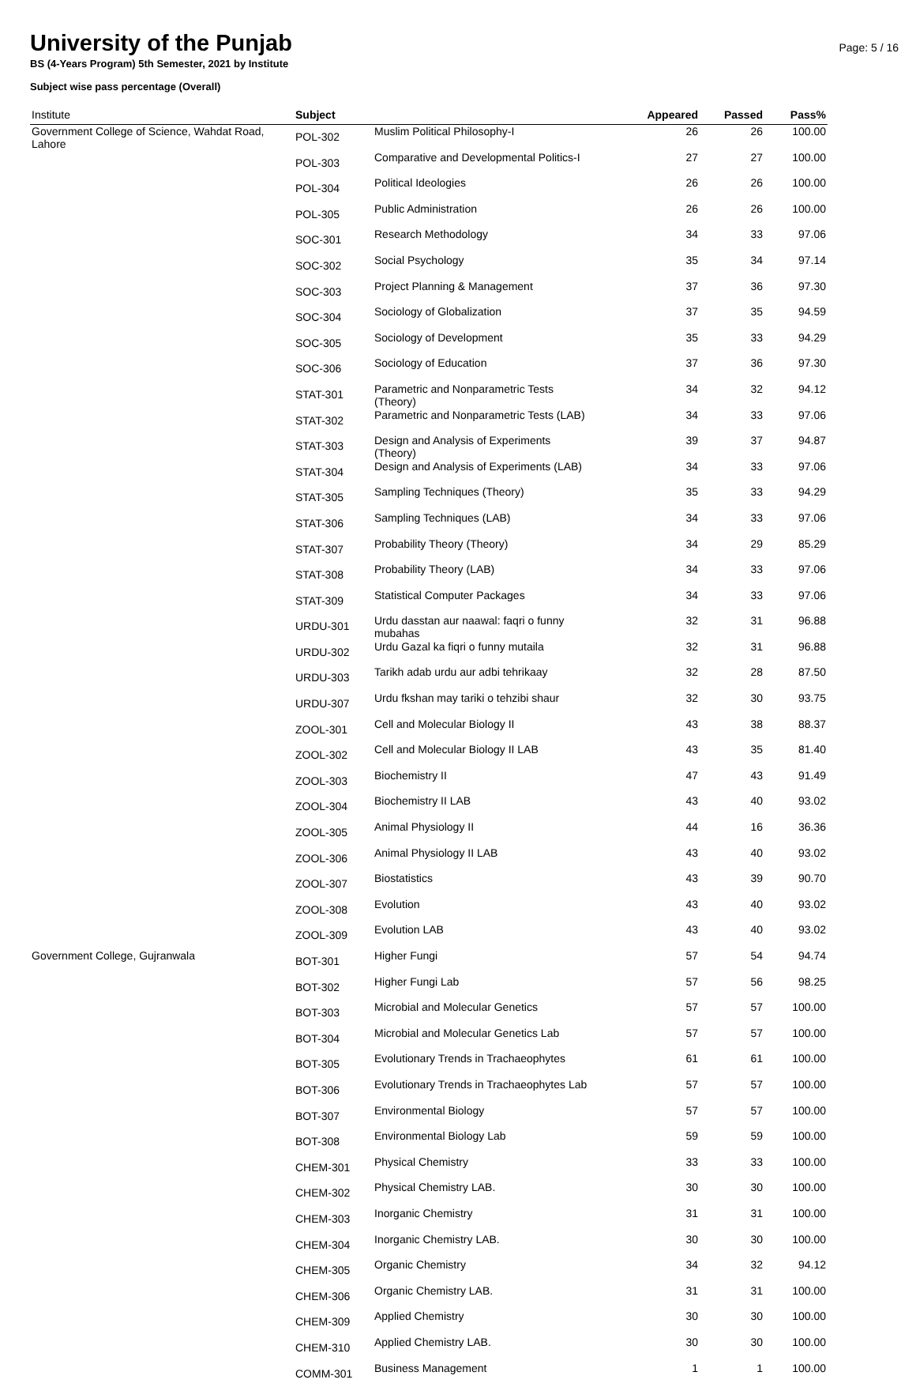University of the Punjab
Page: 5 / 16
BS (4-Years Program) 5th Semester, 2021 by Institute
Subject wise pass percentage (Overall)
| Institute | Subject | | Appeared | Passed | Pass% |
| --- | --- | --- | --- | --- | --- |
| Government College of Science, Wahdat Road, Lahore | POL-302 | Muslim Political Philosophy-I | 26 | 26 | 100.00 |
| | POL-303 | Comparative and Developmental Politics-I | 27 | 27 | 100.00 |
| | POL-304 | Political Ideologies | 26 | 26 | 100.00 |
| | POL-305 | Public Administration | 26 | 26 | 100.00 |
| | SOC-301 | Research Methodology | 34 | 33 | 97.06 |
| | SOC-302 | Social Psychology | 35 | 34 | 97.14 |
| | SOC-303 | Project Planning & Management | 37 | 36 | 97.30 |
| | SOC-304 | Sociology of Globalization | 37 | 35 | 94.59 |
| | SOC-305 | Sociology of Development | 35 | 33 | 94.29 |
| | SOC-306 | Sociology of Education | 37 | 36 | 97.30 |
| | STAT-301 | Parametric and Nonparametric Tests (Theory) | 34 | 32 | 94.12 |
| | STAT-302 | Parametric and Nonparametric Tests (LAB) | 34 | 33 | 97.06 |
| | STAT-303 | Design and Analysis of Experiments (Theory) | 39 | 37 | 94.87 |
| | STAT-304 | Design and Analysis of Experiments (LAB) | 34 | 33 | 97.06 |
| | STAT-305 | Sampling Techniques (Theory) | 35 | 33 | 94.29 |
| | STAT-306 | Sampling Techniques (LAB) | 34 | 33 | 97.06 |
| | STAT-307 | Probability Theory (Theory) | 34 | 29 | 85.29 |
| | STAT-308 | Probability Theory (LAB) | 34 | 33 | 97.06 |
| | STAT-309 | Statistical Computer Packages | 34 | 33 | 97.06 |
| | URDU-301 | Urdu dasstan aur naawal: faqri o funny mubahas | 32 | 31 | 96.88 |
| | URDU-302 | Urdu Gazal ka fiqri o funny mutaila | 32 | 31 | 96.88 |
| | URDU-303 | Tarikh adab urdu aur adbi tehrikaay | 32 | 28 | 87.50 |
| | URDU-307 | Urdu fkshan may tariki o tehzibi shaur | 32 | 30 | 93.75 |
| | ZOOL-301 | Cell and Molecular Biology II | 43 | 38 | 88.37 |
| | ZOOL-302 | Cell and Molecular Biology II LAB | 43 | 35 | 81.40 |
| | ZOOL-303 | Biochemistry II | 47 | 43 | 91.49 |
| | ZOOL-304 | Biochemistry II LAB | 43 | 40 | 93.02 |
| | ZOOL-305 | Animal Physiology II | 44 | 16 | 36.36 |
| | ZOOL-306 | Animal Physiology II LAB | 43 | 40 | 93.02 |
| | ZOOL-307 | Biostatistics | 43 | 39 | 90.70 |
| | ZOOL-308 | Evolution | 43 | 40 | 93.02 |
| | ZOOL-309 | Evolution LAB | 43 | 40 | 93.02 |
| Government College, Gujranwala | BOT-301 | Higher Fungi | 57 | 54 | 94.74 |
| | BOT-302 | Higher Fungi Lab | 57 | 56 | 98.25 |
| | BOT-303 | Microbial and Molecular Genetics | 57 | 57 | 100.00 |
| | BOT-304 | Microbial and Molecular Genetics Lab | 57 | 57 | 100.00 |
| | BOT-305 | Evolutionary Trends in Trachaeophytes | 61 | 61 | 100.00 |
| | BOT-306 | Evolutionary Trends in Trachaeophytes Lab | 57 | 57 | 100.00 |
| | BOT-307 | Environmental Biology | 57 | 57 | 100.00 |
| | BOT-308 | Environmental Biology Lab | 59 | 59 | 100.00 |
| | CHEM-301 | Physical Chemistry | 33 | 33 | 100.00 |
| | CHEM-302 | Physical Chemistry LAB. | 30 | 30 | 100.00 |
| | CHEM-303 | Inorganic Chemistry | 31 | 31 | 100.00 |
| | CHEM-304 | Inorganic Chemistry LAB. | 30 | 30 | 100.00 |
| | CHEM-305 | Organic Chemistry | 34 | 32 | 94.12 |
| | CHEM-306 | Organic Chemistry LAB. | 31 | 31 | 100.00 |
| | CHEM-309 | Applied Chemistry | 30 | 30 | 100.00 |
| | CHEM-310 | Applied Chemistry LAB. | 30 | 30 | 100.00 |
| | COMM-301 | Business Management | 1 | 1 | 100.00 |